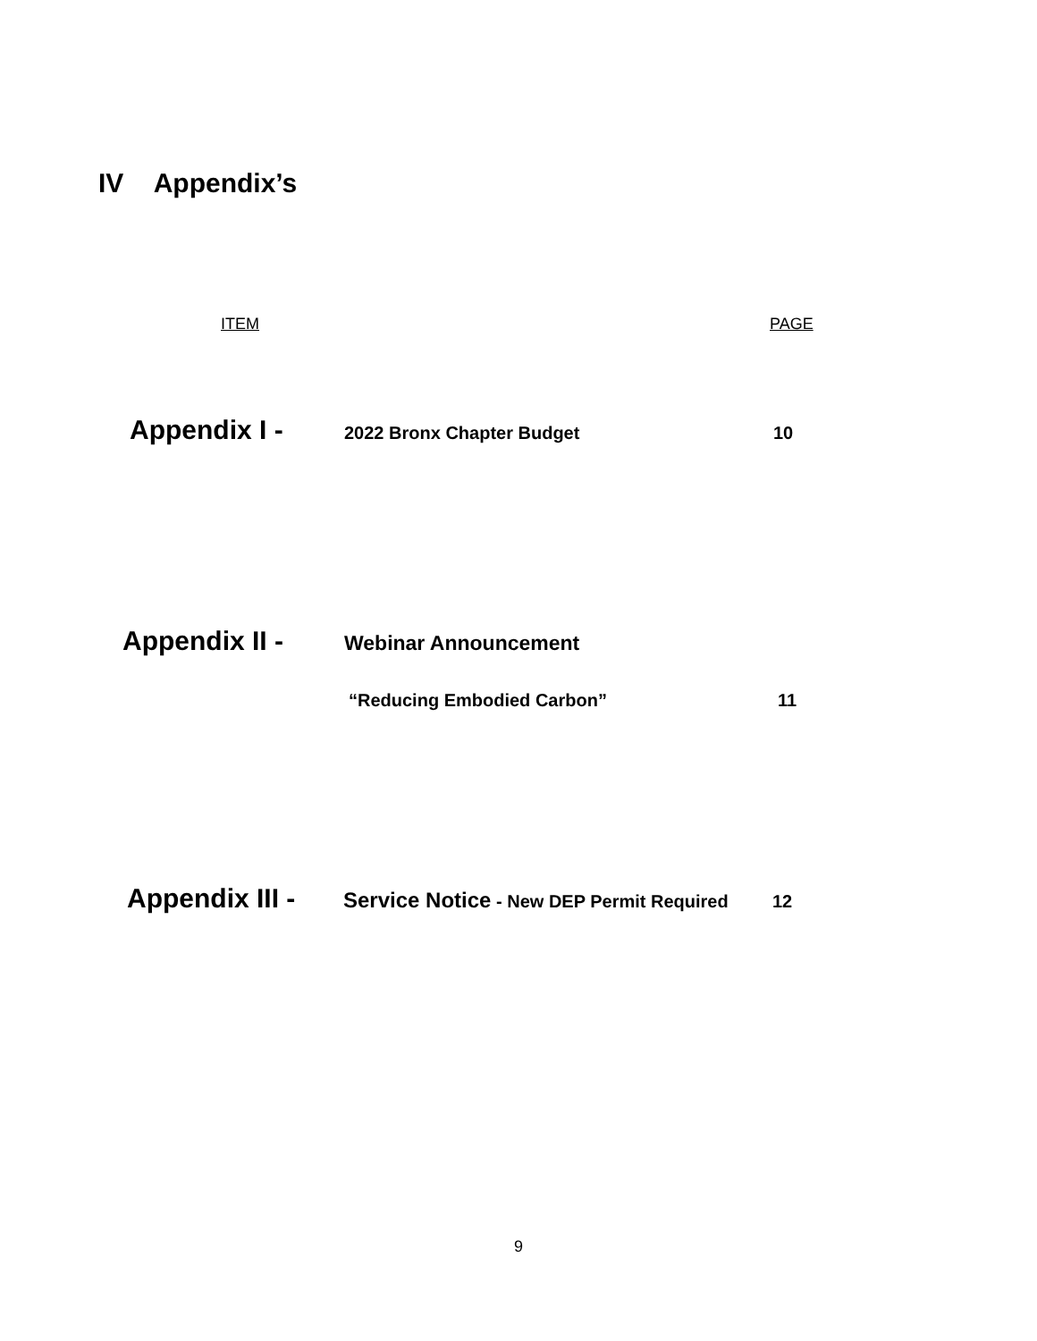IV Appendix’s
ITEM PAGE
Appendix I - 2022 Bronx Chapter Budget 10
Appendix II - Webinar Announcement
“Reducing Embodied Carbon” 11
Appendix III - Service Notice - New DEP Permit Required 12
9